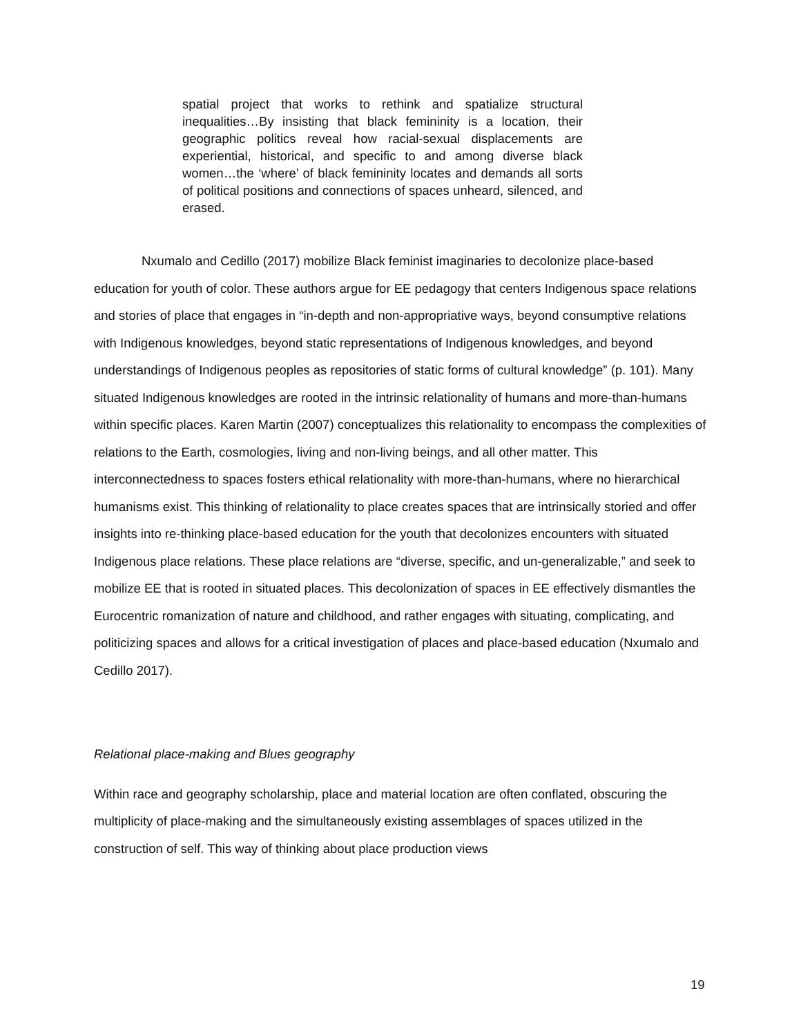spatial project that works to rethink and spatialize structural inequalities…By insisting that black femininity is a location, their geographic politics reveal how racial-sexual displacements are experiential, historical, and specific to and among diverse black women…the ‘where’ of black femininity locates and demands all sorts of political positions and connections of spaces unheard, silenced, and erased.
Nxumalo and Cedillo (2017) mobilize Black feminist imaginaries to decolonize place-based education for youth of color. These authors argue for EE pedagogy that centers Indigenous space relations and stories of place that engages in “in-depth and non-appropriative ways, beyond consumptive relations with Indigenous knowledges, beyond static representations of Indigenous knowledges, and beyond understandings of Indigenous peoples as repositories of static forms of cultural knowledge” (p. 101). Many situated Indigenous knowledges are rooted in the intrinsic relationality of humans and more-than-humans within specific places. Karen Martin (2007) conceptualizes this relationality to encompass the complexities of relations to the Earth, cosmologies, living and non-living beings, and all other matter. This interconnectedness to spaces fosters ethical relationality with more-than-humans, where no hierarchical humanisms exist. This thinking of relationality to place creates spaces that are intrinsically storied and offer insights into re-thinking place-based education for the youth that decolonizes encounters with situated Indigenous place relations. These place relations are “diverse, specific, and un-generalizable,” and seek to mobilize EE that is rooted in situated places. This decolonization of spaces in EE effectively dismantles the Eurocentric romanization of nature and childhood, and rather engages with situating, complicating, and politicizing spaces and allows for a critical investigation of places and place-based education (Nxumalo and Cedillo 2017).
Relational place-making and Blues geography
Within race and geography scholarship, place and material location are often conflated, obscuring the multiplicity of place-making and the simultaneously existing assemblages of spaces utilized in the construction of self. This way of thinking about place production views
19